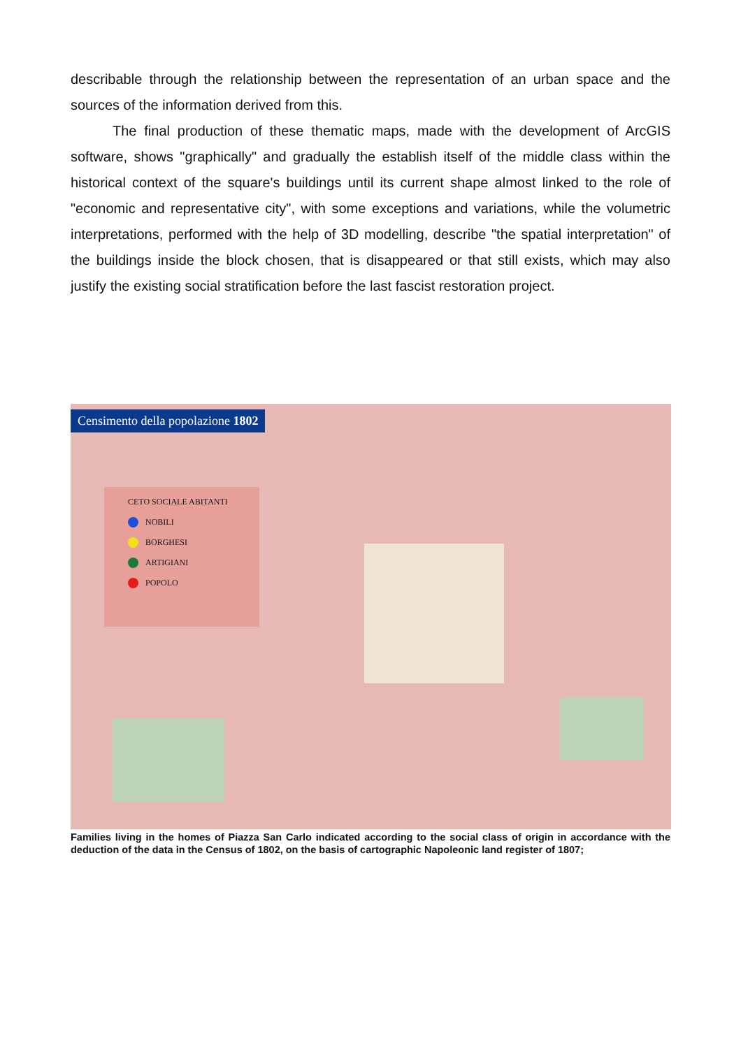describable through the relationship between the representation of an urban space and the sources of the information derived from this.
The final production of these thematic maps, made with the development of ArcGIS software, shows "graphically" and gradually the establish itself of the middle class within the historical context of the square's buildings until its current shape almost linked to the role of "economic and representative city", with some exceptions and variations, while the volumetric interpretations, performed with the help of 3D modelling, describe "the spatial interpretation" of the buildings inside the block chosen, that is disappeared or that still exists, which may also justify the existing social stratification before the last fascist restoration project.
Censimento della popolazione 1802
CETO SOCIALE ABITANTI
NOBILI
BORGHESI
ARTIGIANI
POPOLO
Families living in the homes of Piazza San Carlo indicated according to the social class of origin in accordance with the deduction of the data in the Census of 1802, on the basis of cartographic Napoleonic land register of 1807;